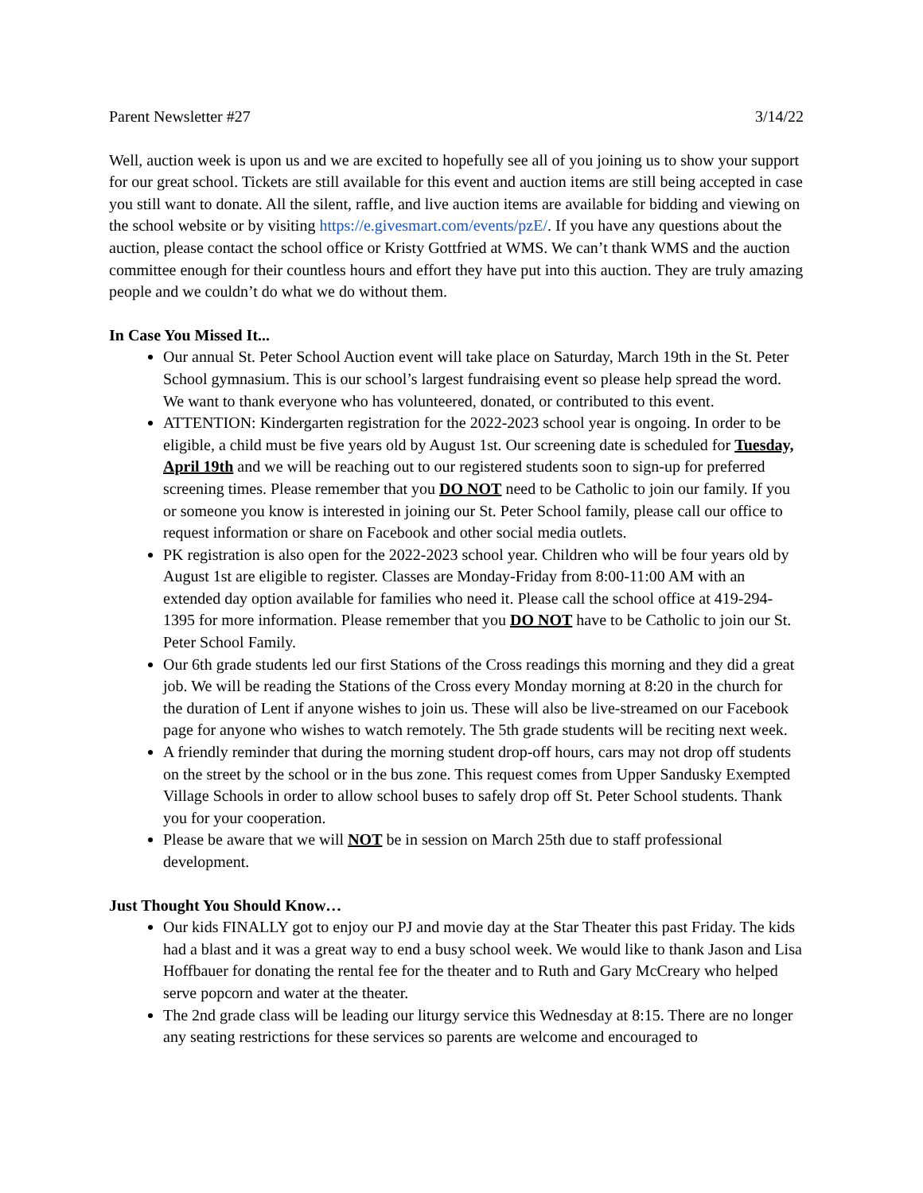Parent Newsletter #27 3/14/22
Well, auction week is upon us and we are excited to hopefully see all of you joining us to show your support for our great school. Tickets are still available for this event and auction items are still being accepted in case you still want to donate. All the silent, raffle, and live auction items are available for bidding and viewing on the school website or by visiting https://e.givesmart.com/events/pzE/. If you have any questions about the auction, please contact the school office or Kristy Gottfried at WMS. We can’t thank WMS and the auction committee enough for their countless hours and effort they have put into this auction. They are truly amazing people and we couldn’t do what we do without them.
In Case You Missed It...
Our annual St. Peter School Auction event will take place on Saturday, March 19th in the St. Peter School gymnasium. This is our school’s largest fundraising event so please help spread the word. We want to thank everyone who has volunteered, donated, or contributed to this event.
ATTENTION: Kindergarten registration for the 2022-2023 school year is ongoing. In order to be eligible, a child must be five years old by August 1st. Our screening date is scheduled for Tuesday, April 19th and we will be reaching out to our registered students soon to sign-up for preferred screening times. Please remember that you DO NOT need to be Catholic to join our family. If you or someone you know is interested in joining our St. Peter School family, please call our office to request information or share on Facebook and other social media outlets.
PK registration is also open for the 2022-2023 school year. Children who will be four years old by August 1st are eligible to register. Classes are Monday-Friday from 8:00-11:00 AM with an extended day option available for families who need it. Please call the school office at 419-294-1395 for more information. Please remember that you DO NOT have to be Catholic to join our St. Peter School Family.
Our 6th grade students led our first Stations of the Cross readings this morning and they did a great job. We will be reading the Stations of the Cross every Monday morning at 8:20 in the church for the duration of Lent if anyone wishes to join us. These will also be live-streamed on our Facebook page for anyone who wishes to watch remotely. The 5th grade students will be reciting next week.
A friendly reminder that during the morning student drop-off hours, cars may not drop off students on the street by the school or in the bus zone. This request comes from Upper Sandusky Exempted Village Schools in order to allow school buses to safely drop off St. Peter School students. Thank you for your cooperation.
Please be aware that we will NOT be in session on March 25th due to staff professional development.
Just Thought You Should Know…
Our kids FINALLY got to enjoy our PJ and movie day at the Star Theater this past Friday. The kids had a blast and it was a great way to end a busy school week. We would like to thank Jason and Lisa Hoffbauer for donating the rental fee for the theater and to Ruth and Gary McCreary who helped serve popcorn and water at the theater.
The 2nd grade class will be leading our liturgy service this Wednesday at 8:15. There are no longer any seating restrictions for these services so parents are welcome and encouraged to